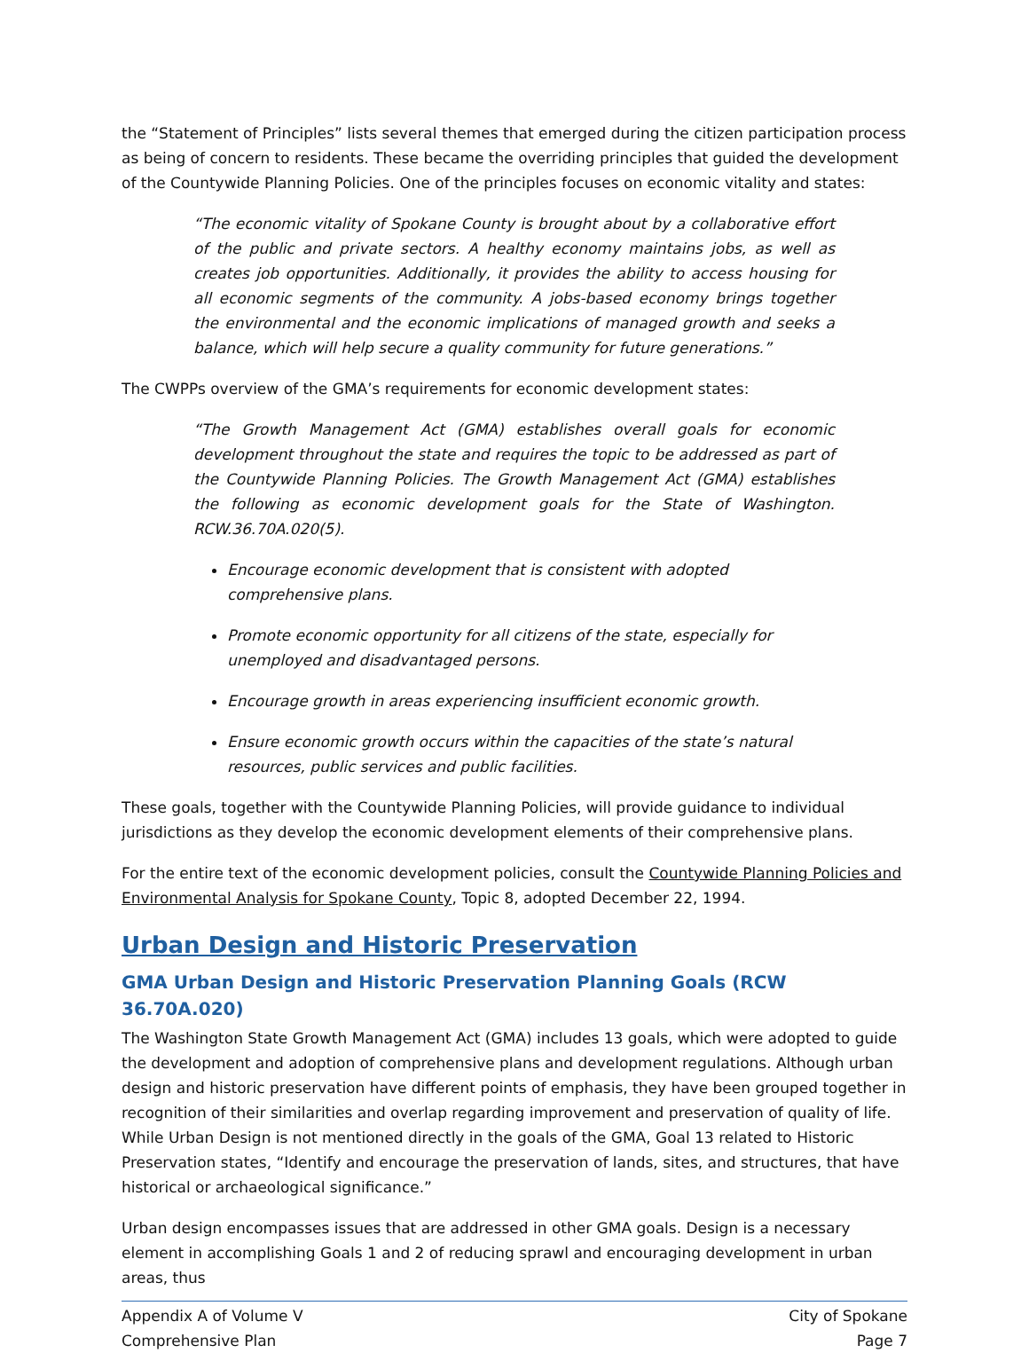the “Statement of Principles” lists several themes that emerged during the citizen participation process as being of concern to residents. These became the overriding principles that guided the development of the Countywide Planning Policies. One of the principles focuses on economic vitality and states:
“The economic vitality of Spokane County is brought about by a collaborative effort of the public and private sectors. A healthy economy maintains jobs, as well as creates job opportunities. Additionally, it provides the ability to access housing for all economic segments of the community. A jobs-based economy brings together the environmental and the economic implications of managed growth and seeks a balance, which will help secure a quality community for future generations.”
The CWPPs overview of the GMA’s requirements for economic development states:
“The Growth Management Act (GMA) establishes overall goals for economic development throughout the state and requires the topic to be addressed as part of the Countywide Planning Policies. The Growth Management Act (GMA) establishes the following as economic development goals for the State of Washington. RCW.36.70A.020(5).
Encourage economic development that is consistent with adopted comprehensive plans.
Promote economic opportunity for all citizens of the state, especially for unemployed and disadvantaged persons.
Encourage growth in areas experiencing insufficient economic growth.
Ensure economic growth occurs within the capacities of the state’s natural resources, public services and public facilities.
These goals, together with the Countywide Planning Policies, will provide guidance to individual jurisdictions as they develop the economic development elements of their comprehensive plans.
For the entire text of the economic development policies, consult the Countywide Planning Policies and Environmental Analysis for Spokane County, Topic 8, adopted December 22, 1994.
Urban Design and Historic Preservation
GMA Urban Design and Historic Preservation Planning Goals (RCW 36.70A.020)
The Washington State Growth Management Act (GMA) includes 13 goals, which were adopted to guide the development and adoption of comprehensive plans and development regulations. Although urban design and historic preservation have different points of emphasis, they have been grouped together in recognition of their similarities and overlap regarding improvement and preservation of quality of life. While Urban Design is not mentioned directly in the goals of the GMA, Goal 13 related to Historic Preservation states, “Identify and encourage the preservation of lands, sites, and structures, that have historical or archaeological significance.”
Urban design encompasses issues that are addressed in other GMA goals. Design is a necessary element in accomplishing Goals 1 and 2 of reducing sprawl and encouraging development in urban areas, thus
Appendix A of Volume V
Comprehensive Plan
City of Spokane
Page 7